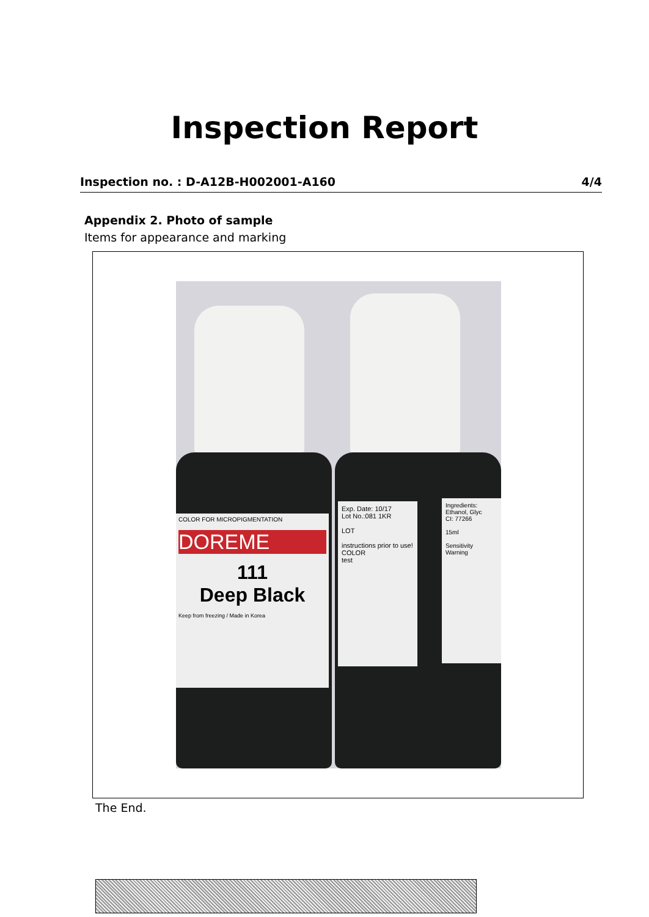Inspection Report
Inspection no. : D-A12B-H002001-A160 4/4
Appendix 2. Photo of sample
Items for appearance and marking
COLOR FOR MICROPIGMENTATION
DOREME
111
Deep Black
Keep from freezing / Made in Korea
Exp. Date: 10/17
Lot No.:081 1KR
LOT
instructions prior to use!
COLOR
test
Ingredients:
Ethanol, Glyc
CI: 77266
15ml
Sensitivity
Warning
The End.